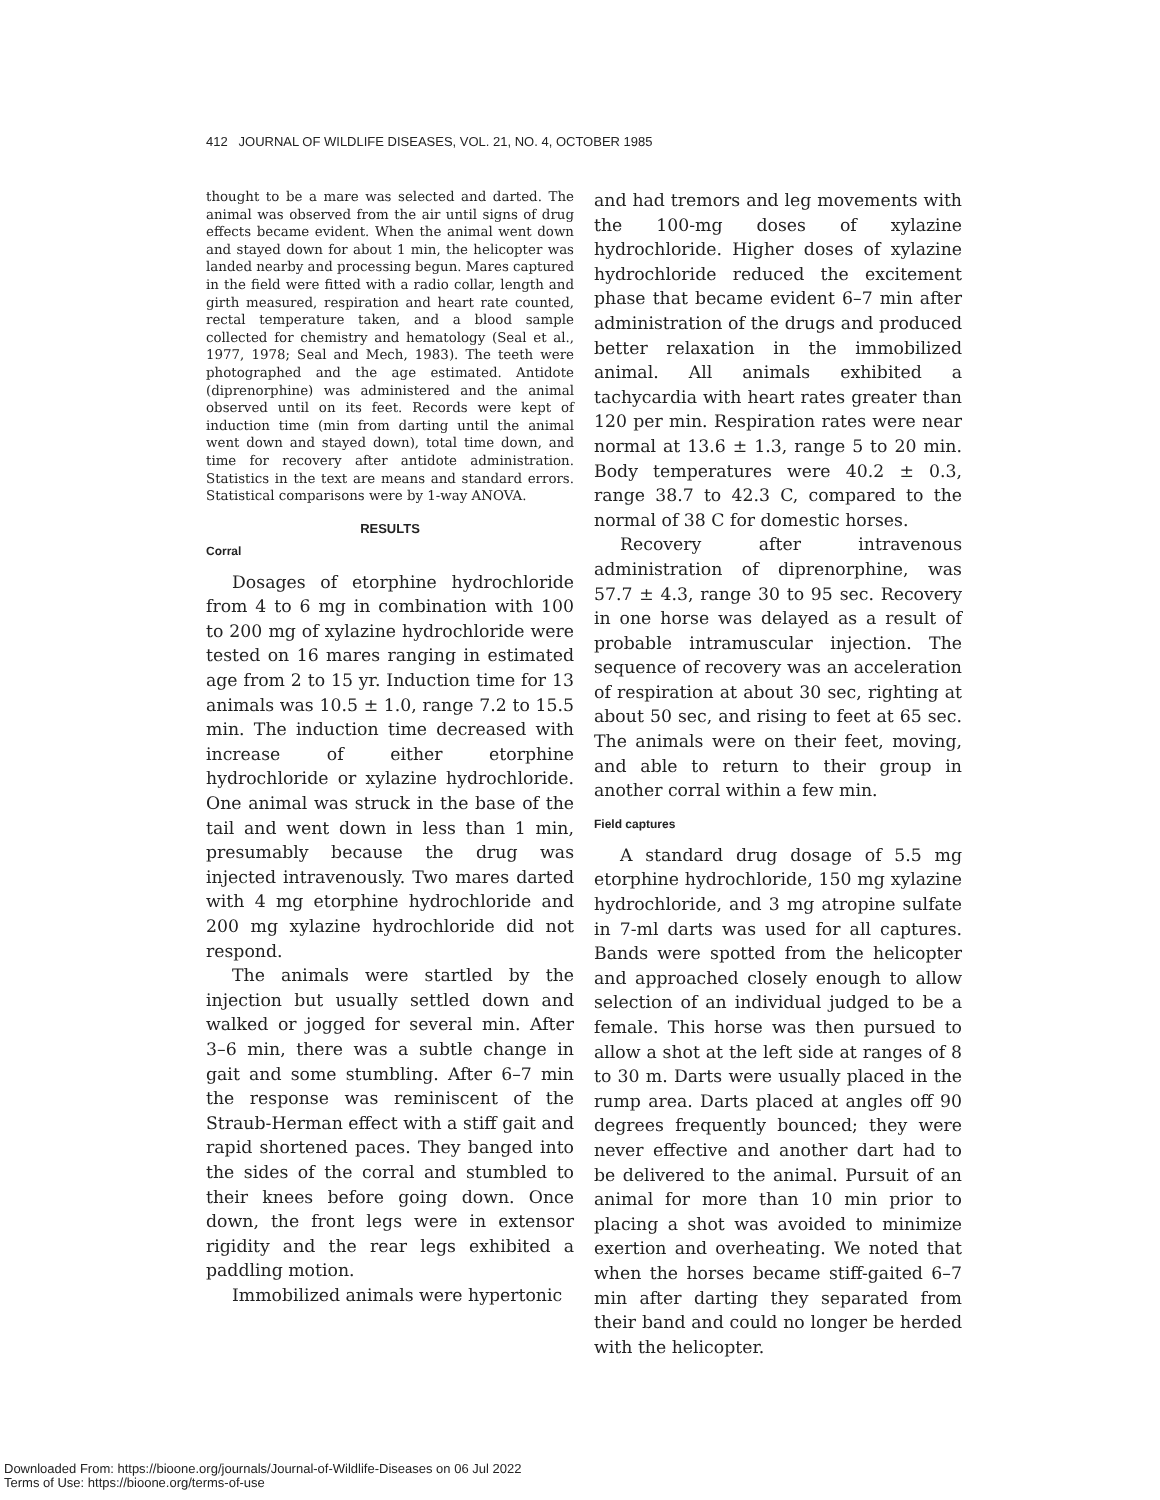412 JOURNAL OF WILDLIFE DISEASES, VOL. 21, NO. 4, OCTOBER 1985
thought to be a mare was selected and darted. The animal was observed from the air until signs of drug effects became evident. When the animal went down and stayed down for about 1 min, the helicopter was landed nearby and processing begun. Mares captured in the field were fitted with a radio collar, length and girth measured, respiration and heart rate counted, rectal temperature taken, and a blood sample collected for chemistry and hematology (Seal et al., 1977, 1978; Seal and Mech, 1983). The teeth were photographed and the age estimated. Antidote (diprenorphine) was administered and the animal observed until on its feet. Records were kept of induction time (min from darting until the animal went down and stayed down), total time down, and time for recovery after antidote administration. Statistics in the text are means and standard errors. Statistical comparisons were by 1-way ANOVA.
RESULTS
Corral
Dosages of etorphine hydrochloride from 4 to 6 mg in combination with 100 to 200 mg of xylazine hydrochloride were tested on 16 mares ranging in estimated age from 2 to 15 yr. Induction time for 13 animals was 10.5 ± 1.0, range 7.2 to 15.5 min. The induction time decreased with increase of either etorphine hydrochloride or xylazine hydrochloride. One animal was struck in the base of the tail and went down in less than 1 min, presumably because the drug was injected intravenously. Two mares darted with 4 mg etorphine hydrochloride and 200 mg xylazine hydrochloride did not respond.
The animals were startled by the injection but usually settled down and walked or jogged for several min. After 3–6 min, there was a subtle change in gait and some stumbling. After 6–7 min the response was reminiscent of the Straub-Herman effect with a stiff gait and rapid shortened paces. They banged into the sides of the corral and stumbled to their knees before going down. Once down, the front legs were in extensor rigidity and the rear legs exhibited a paddling motion.
Immobilized animals were hypertonic
and had tremors and leg movements with the 100-mg doses of xylazine hydrochloride. Higher doses of xylazine hydrochloride reduced the excitement phase that became evident 6–7 min after administration of the drugs and produced better relaxation in the immobilized animal. All animals exhibited a tachycardia with heart rates greater than 120 per min. Respiration rates were near normal at 13.6 ± 1.3, range 5 to 20 min. Body temperatures were 40.2 ± 0.3, range 38.7 to 42.3 C, compared to the normal of 38 C for domestic horses.
Recovery after intravenous administration of diprenorphine, was 57.7 ± 4.3, range 30 to 95 sec. Recovery in one horse was delayed as a result of probable intramuscular injection. The sequence of recovery was an acceleration of respiration at about 30 sec, righting at about 50 sec, and rising to feet at 65 sec. The animals were on their feet, moving, and able to return to their group in another corral within a few min.
Field captures
A standard drug dosage of 5.5 mg etorphine hydrochloride, 150 mg xylazine hydrochloride, and 3 mg atropine sulfate in 7-ml darts was used for all captures. Bands were spotted from the helicopter and approached closely enough to allow selection of an individual judged to be a female. This horse was then pursued to allow a shot at the left side at ranges of 8 to 30 m. Darts were usually placed in the rump area. Darts placed at angles off 90 degrees frequently bounced; they were never effective and another dart had to be delivered to the animal. Pursuit of an animal for more than 10 min prior to placing a shot was avoided to minimize exertion and overheating. We noted that when the horses became stiff-gaited 6–7 min after darting they separated from their band and could no longer be herded with the helicopter.
Downloaded From: https://bioone.org/journals/Journal-of-Wildlife-Diseases on 06 Jul 2022
Terms of Use: https://bioone.org/terms-of-use